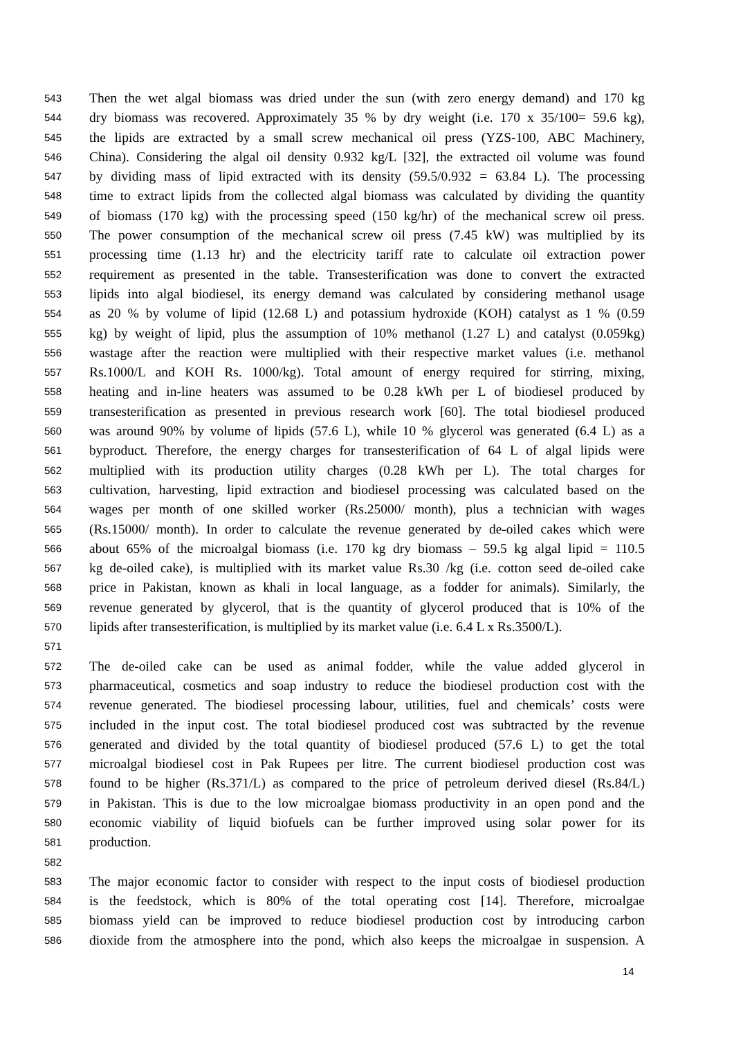543 Then the wet algal biomass was dried under the sun (with zero energy demand) and 170 kg
544 dry biomass was recovered. Approximately 35 % by dry weight (i.e. 170 x 35/100= 59.6 kg),
545 the lipids are extracted by a small screw mechanical oil press (YZS-100, ABC Machinery,
546 China). Considering the algal oil density 0.932 kg/L [32], the extracted oil volume was found
547 by dividing mass of lipid extracted with its density (59.5/0.932 = 63.84 L). The processing
548 time to extract lipids from the collected algal biomass was calculated by dividing the quantity
549 of biomass (170 kg) with the processing speed (150 kg/hr) of the mechanical screw oil press.
550 The power consumption of the mechanical screw oil press (7.45 kW) was multiplied by its
551 processing time (1.13 hr) and the electricity tariff rate to calculate oil extraction power
552 requirement as presented in the table. Transesterification was done to convert the extracted
553 lipids into algal biodiesel, its energy demand was calculated by considering methanol usage
554 as 20 % by volume of lipid (12.68 L) and potassium hydroxide (KOH) catalyst as 1 % (0.59
555 kg) by weight of lipid, plus the assumption of 10% methanol (1.27 L) and catalyst (0.059kg)
556 wastage after the reaction were multiplied with their respective market values (i.e. methanol
557 Rs.1000/L and KOH Rs. 1000/kg). Total amount of energy required for stirring, mixing,
558 heating and in-line heaters was assumed to be 0.28 kWh per L of biodiesel produced by
559 transesterification as presented in previous research work [60]. The total biodiesel produced
560 was around 90% by volume of lipids (57.6 L), while 10 % glycerol was generated (6.4 L) as a
561 byproduct. Therefore, the energy charges for transesterification of 64 L of algal lipids were
562 multiplied with its production utility charges (0.28 kWh per L). The total charges for
563 cultivation, harvesting, lipid extraction and biodiesel processing was calculated based on the
564 wages per month of one skilled worker (Rs.25000/ month), plus a technician with wages
565 (Rs.15000/ month). In order to calculate the revenue generated by de-oiled cakes which were
566 about 65% of the microalgal biomass (i.e. 170 kg dry biomass – 59.5 kg algal lipid = 110.5
567 kg de-oiled cake), is multiplied with its market value Rs.30 /kg (i.e. cotton seed de-oiled cake
568 price in Pakistan, known as khali in local language, as a fodder for animals). Similarly, the
569 revenue generated by glycerol, that is the quantity of glycerol produced that is 10% of the
570 lipids after transesterification, is multiplied by its market value (i.e. 6.4 L x Rs.3500/L).
571
572 The de-oiled cake can be used as animal fodder, while the value added glycerol in
573 pharmaceutical, cosmetics and soap industry to reduce the biodiesel production cost with the
574 revenue generated. The biodiesel processing labour, utilities, fuel and chemicals’ costs were
575 included in the input cost. The total biodiesel produced cost was subtracted by the revenue
576 generated and divided by the total quantity of biodiesel produced (57.6 L) to get the total
577 microalgal biodiesel cost in Pak Rupees per litre. The current biodiesel production cost was
578 found to be higher (Rs.371/L) as compared to the price of petroleum derived diesel (Rs.84/L)
579 in Pakistan. This is due to the low microalgae biomass productivity in an open pond and the
580 economic viability of liquid biofuels can be further improved using solar power for its
581 production.
582
583 The major economic factor to consider with respect to the input costs of biodiesel production
584 is the feedstock, which is 80% of the total operating cost [14]. Therefore, microalgae
585 biomass yield can be improved to reduce biodiesel production cost by introducing carbon
586 dioxide from the atmosphere into the pond, which also keeps the microalgae in suspension. A
14